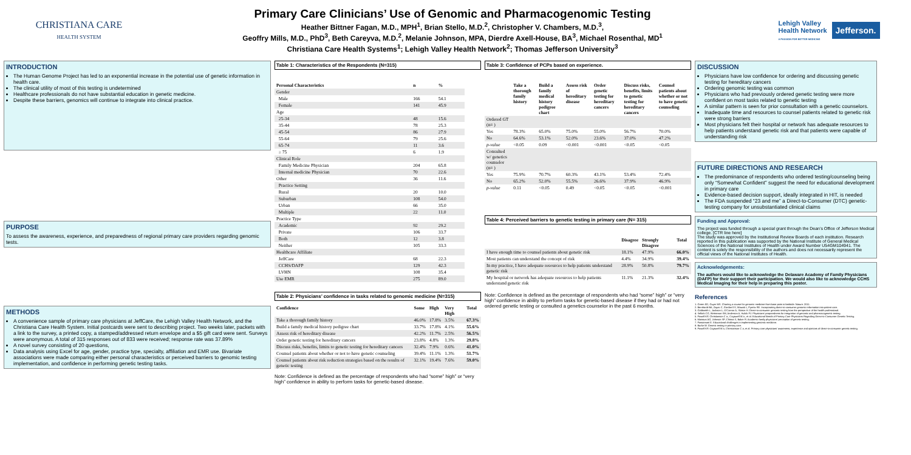CHRISTIANA CARE
HEALTH SYSTEM
Primary Care Clinicians’ Use of Genomic and Pharmacogenomic Testing
Heather Bittner Fagan, M.D., MPH<sup>1</sup>, Brian Stello, M.D.<sup>2</sup>, Christopher V. Chambers, M.D.<sup>3</sup>,
Geoffry Mills, M.D., PhD<sup>3</sup>, Beth Careyva, M.D.<sup>2</sup>, Melanie Johnson, MPA, Dierdre Axell-House, BA<sup>3</sup>, Michael Rosenthal, MD<sup>1</sup>
Christiana Care Health Systems<sup>1</sup>; Lehigh Valley Health Network<sup>2</sup>; Thomas Jefferson University<sup>3</sup>
Lehigh Valley
Health Network
A PASSION FOR BETTER MEDICINE
Jefferson.
INTRODUCTION
The Human Genome Project has led to an exponential increase in the potential use of genetic information in health care.
The clinical utility of most of this testing is undetermined
Healthcare professionals do not have substantial education in genetic medicine.
Despite these barriers, genomics will continue to integrate into clinical practice.
PURPOSE
To assess the awareness, experience, and preparedness of regional primary care providers regarding genomic tests.
METHODS
A convenience sample of primary care physicians at JeffCare, the Lehigh Valley Health Network, and the Christiana Care Health System. Initial postcards were sent to describing project. Two weeks later, packets with a link to the survey, a printed copy, a stamped/addressed return envelope and a $5 gift card were sent. Surveys were anonymous. A total of 315 responses out of 833 were received; response rate was 37.89%
A novel survey consisting of 20 questions,
Data analysis using Excel for age, gender, practice type, specialty, affiliation and EMR use. Bivariate associations were made comparing either personal characteristics or perceived barriers to genomic testing implementation, and confidence in performing genetic testing tasks.
Table 1: Characteristics of the Respondents (N=315)
| Personal Characteristics | n | % |
| --- | --- | --- |
| Gender | | |
| Male | 166 | 54.1 |
| Female | 141 | 45.9 |
| Age | | |
| 25-34 | 48 | 15.6 |
| 35-44 | 78 | 25.3 |
| 45-54 | 86 | 27.9 |
| 55-64 | 79 | 25.6 |
| 65-74 | 11 | 3.6 |
| ≥ 75 | 6 | 1.9 |
| Clinical Role | | |
| Family Medicine Physician | 204 | 65.8 |
| Internal medicine Physician | 70 | 22.6 |
| Other | 36 | 11.6 |
| Practice Setting | | |
| Rural | 20 | 10.0 |
| Suburban | 108 | 54.0 |
| Urban | 66 | 35.0 |
| Multiple | 22 | 11.0 |
| Practice Type | | |
| Academic | 92 | 29.2 |
| Private | 106 | 33.7 |
| Both | 12 | 3.8 |
| Neither | 105 | 33.3 |
| Healthcare Affiliate | | |
| JeffCare | 68 | 22.3 |
| CCHS/DAFP | 129 | 42.3 |
| LVHN | 108 | 35.4 |
| Use EMR | 275 | 89.0 |
Table 2: Physicians’ confidence in tasks related to genomic medicine (N=315)
| Confidence | Some | High | Very High | Total |
| --- | --- | --- | --- | --- |
| Take a thorough family history | 46.0% | 17.8% | 3.5% | 67.3% |
| Build a family medical history pedigree chart | 33.7% | 17.8% | 4.1% | 55.6% |
| Assess risk of hereditary disease | 42.2% | 11.7% | 2.5% | 56.5% |
| Order genetic testing for hereditary cancers | 23.8% | 4.8% | 1.3% | 29.8% |
| Discuss risks, benefits, limits to genetic testing for hereditary cancers | 32.4% | 7.9% | 0.6% | 41.0% |
| Counsel patients about whether or not to have genetic counseling | 39.4% | 11.1% | 1.3% | 51.7% |
| Counsel patients about risk reduction strategies based on the results of genetic testing | 32.1% | 19.4% | 7.6% | 59.0% |
Note: Confidence is defined as the percentage of respondents who had “some” high” or “very high” confidence in ability to perform tasks for genetic-based disease.
Table 3: Confidence of PCPs based on experience.
| | Take a thorough family history | Build a family medical history pedigree chart | Assess risk of hereditary disease | Order genetic testing for hereditary cancers | Discuss risks, benefits, limits to genetic testing for hereditary cancers | Counsel patients about whether or not to have genetic counseling |
| --- | --- | --- | --- | --- | --- | --- |
| Ordered GT (n= ) | | | | | | |
| Yes | 78.3% | 65.0% | 75.0% | 55.0% | 56.7% | 70.0% |
| No | 64.6% | 53.1% | 52.0% | 23.6% | 37.0% | 47.2% |
| p-value | <0.05 | 0.09 | <0.001 | <0.001 | <0.05 | <0.05 |
| Consulted w/ genetics counselor (n= ) | | | | | | |
| Yes | 75.9% | 70.7% | 60.3% | 43.1% | 53.4% | 72.4% |
| No | 65.2% | 52.0% | 55.5% | 26.6% | 37.9% | 46.9% |
| p-value | 0.11 | <0.05 | 0.49 | <0.05 | <0.05 | <0.001 |
Table 4: Perceived barriers to genetic testing in primary care (N= 315)
| | Disagree | Strongly Disagree | Total |
| --- | --- | --- | --- |
| I have enough time to counsel patients about genetic risk | 18.1% | 47.9% | 66.0% |
| Most patients can understand the concept of risk | 4.4% | 34.9% | 39.4% |
| In my practice, I have adequate resources to help patients understand genetic risk | 28.9% | 50.8% | 79.7% |
| My hospital or network has adequate resources to help patients understand genetic risk | 11.1% | 21.3% | 32.4% |
Note: Confidence is defined as the percentage of respondents who had “some” high” or “very high” confidence in ability to perform tasks for genetic-based disease if they had or had not ordered genetic testing or consulted a genetics counselor in the past 6 months.
DISCUSSION
Physicians have low confidence for ordering and discussing genetic testing for hereditary cancers
Ordering genomic testing was common
Physicians who had previously ordered genetic testing were more confident on most tasks related to genetic testing
A similar pattern is seen for prior consultation with a genetic counselors.
Inadequate time and resources to counsel patients related to genetic risk were strong barriers
Most physicians felt their hospital or network has adequate resources to help patients understand genetic risk and that patients were capable of understanding risk
FUTURE DIRECTIONS AND RESEARCH
The predominance of respondents who ordered testing/counseling being only “Somewhat Confident” suggest the need for educational development in primary care
Evidence-based decision support, ideally integrated in HIT, is needed
The FDA suspended “23 and me” a Direct-to-Consumer (DTC) genetic-testing company for unsubstantiated clinical claims
Funding and Approval:
The project was funded through a special grant through the Dean’s Office of Jefferson Medical college. [CTR line here]
The study was approved by the Institutional Review Boards of each institution. Research reported in this publication was supported by the National Institute of General Medical Sciences of the National Institutes of Health under Award Number U54GM104941. The content is solely the responsibility of the authors and does not necessarily represent the official views of the National Institutes of Health.
Acknowledgements:
The authors would like to acknowledge the Delaware Academy of Family Physicians (DAFP) for their support their participation. We would also like to acknowledge CCHS Medical Imaging for their help in preparing this poster.
References
1. Green ED, Guyer MS. Charting a course for genomic medicine from base pairs to bedside. Nature. 2011.
2. Bernhardt BA, Zayac C, Gordon ES, Wawak L, Pyeritz RE. Incorporating direct-to-consumer genomic information into patient care.
3. Goldsmith L, Jackson L, O’Connor A, Skirton H. Direct-to-consumer genomic testing from the perspective of the health professional.
4. Selkirk CG, Weissman SM, Anderson A, Hulick PJ. Physicians’ preparedness for integration of genomic and pharmacogenetic testing.
5. Powell KP, Christianson C a., Cogswell W a., et al. Educational Needs of Primary Care Physicians Regarding Direct-to-Consumer Genetic Testing.
6. Mainous AG, Johnson SP, Chirina S, Baker R. Academic family physicians’ perception of genetic testing.
7. Passamani E. Educational challenges in implementing genomic medicine.
8. Burke W. Genetic testing in primary care.
9. Powell KP, Cogswell W a, Christianson C a, et al. Primary care physicians’ awareness, experience and opinions of direct-to-consumer genetic testing.